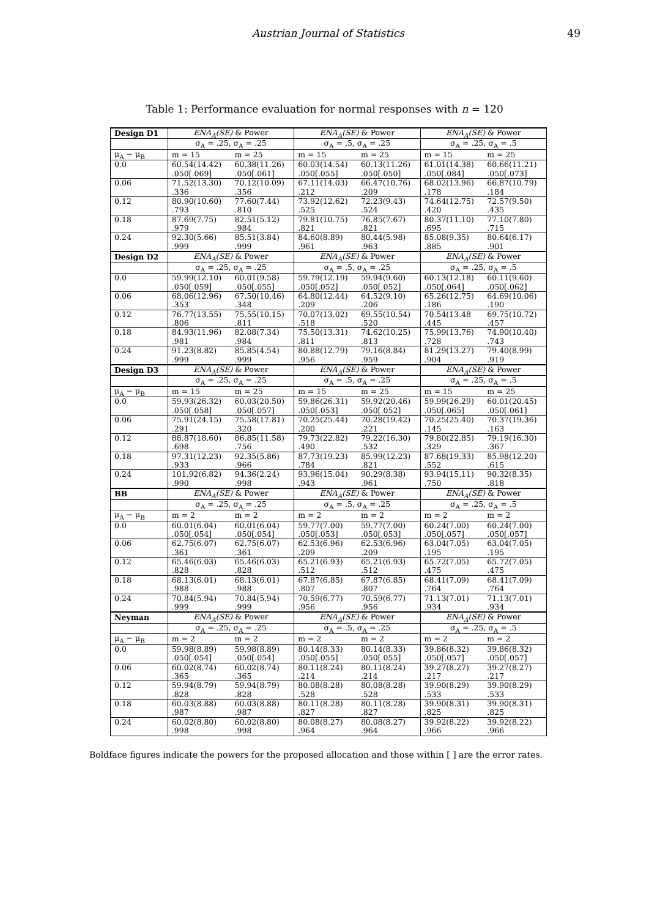Austrian Journal of Statistics 49
Table 1: Performance evaluation for normal responses with n = 120
| Design D1 | ENA<sub>A</sub>(SE) & Power | | ENA<sub>A</sub>(SE) & Power | | ENA<sub>A</sub>(SE) & Power | |
| | σ<sub>A</sub> = .25, σ<sub>A</sub> = .25 | | σ<sub>A</sub> = .5, σ<sub>A</sub> = .25 | | σ<sub>A</sub> = .25, σ<sub>A</sub> = .5 | |
| μ<sub>A</sub> − μ<sub>B</sub> | m = 15 | m = 25 | m = 15 | m = 25 | m = 15 | m = 25 |
| 0.0 | 60.54(14.42) | 60.38(11.26) | 60.03(14.54) | 60.13(11.26) | 61.01(14.38) | 60.66(11.21) |
| | .050[.069] | .050[.061] | .050[.055] | .050[.050] | .050[.084] | .050[.073] |
| 0.06 | 71.52(13.30) | 70.12(10.09) | 67.11(14.03) | 66.47(10.76) | 68.02(13.96) | 66.87(10.79) |
| | .336 | .356 | .212 | .209 | .178 | .184 |
| 0.12 | 80.90(10.60) | 77.60(7.44) | 73.92(12.62) | 72.23(9.43) | 74.64(12.75) | 72.57(9.50) |
| | .793 | .810 | .525 | .524 | .420 | .435 |
| 0.18 | 87.69(7.75) | 82.51(5.12) | 79.81(10.75) | 76.85(7.67) | 80.37(11.10) | 77.10(7.80) |
| | .979 | .984 | .821 | .821 | .695 | .715 |
| 0.24 | 92.30(5.66) | 85.51(3.84) | 84.60(8.89) | 80.44(5.98) | 85.08(9.35) | 80.64(6.17) |
| | .999 | .999 | .961 | .963 | .885 | .901 |
| Design D2 | ENA<sub>A</sub>(SE) & Power | | ENA<sub>A</sub>(SE) & Power | | ENA<sub>A</sub>(SE) & Power | |
| | σ<sub>A</sub> = .25, σ<sub>A</sub> = .25 | | σ<sub>A</sub> = .5, σ<sub>A</sub> = .25 | | σ<sub>A</sub> = .25, σ<sub>A</sub> = .5 | |
| 0.0 | 59.99(12.10) | 60.01(9.58) | 59.79(12.19) | 59.94(9.60) | 60.13(12.18) | 60.11(9.60) |
| | .050[.059] | .050[.055] | .050[.052] | .050[.052] | .050[.064] | .050[.062] |
| 0.06 | 68.06(12.96) | 67.50(10.46) | 64.80(12.44) | 64.52(9.10) | 65.26(12.75) | 64.69(10.06) |
| | .353 | .348 | .209 | .206 | .186 | .190 |
| 0.12 | 76.77(13.55) | 75.55(10.15) | 70.07(13.02) | 69.55(10.54) | 70.54(13.48 | 69.75(10.72) |
| | .806 | .811 | .518 | .520 | .445 | .457 |
| 0.18 | 84.93(11.96) | 82.08(7.34) | 75.50(13.31) | 74.62(10.25) | 75.99(13.76) | 74.90(10.40) |
| | .981 | .984 | .811 | .813 | .728 | .743 |
| 0.24 | 91.23(8.82) | 85.85(4.54) | 80.88(12.79) | 79.16(8.84) | 81.29(13.27) | 79.40(8.99) |
| | .999 | .999 | .956 | .959 | .904 | .919 |
| Design D3 | ENA<sub>A</sub>(SE) & Power | | ENA<sub>A</sub>(SE) & Power | | ENA<sub>A</sub>(SE) & Power | |
| | σ<sub>A</sub> = .25, σ<sub>A</sub> = .25 | | σ<sub>A</sub> = .5, σ<sub>A</sub> = .25 | | σ<sub>A</sub> = .25, σ<sub>A</sub> = .5 | |
| μ<sub>A</sub> − μ<sub>B</sub> | m = 15 | m = 25 | m = 15 | m = 25 | m = 15 | m = 25 |
| 0.0 | 59.93(26.32) | 60.03(20.50) | 59.86(26.31) | 59.92(20.46) | 59.99(26.29) | 60.01(20.45) |
| | .050[.058] | .050[.057] | .050[.053] | .050[.052] | .050[.065] | .050[.061] |
| 0.06 | 75.91(24.15) | 75.58(17.81) | 70.25(25.44) | 70.28(19.42) | 70.25(25.40) | 70.37(19.36) |
| | .291 | .320 | .200 | .221 | .145 | .163 |
| 0.12 | 88.87(18.60) | 86.85(11.58) | 79.73(22.82) | 79.22(16.30) | 79.80(22.85) | 79.19(16.30) |
| | .698 | .756 | .490 | .532 | .329 | .367 |
| 0.18 | 97.31(12.23) | 92.35(5.86) | 87.73(19.23) | 85.99(12.23) | 87.68(19.33) | 85.98(12.20) |
| | .933 | .966 | .784 | .821 | .552 | .615 |
| 0.24 | 101.92(6.82) | 94.36(2.24) | 93.96(15.04) | 90.29(8.38) | 93.94(15.11) | 90.32(8.35) |
| | .990 | .998 | .943 | .961 | .750 | .818 |
| BB | ENA<sub>A</sub>(SE) & Power | | ENA<sub>A</sub>(SE) & Power | | ENA<sub>A</sub>(SE) & Power | |
| | σ<sub>A</sub> = .25, σ<sub>A</sub> = .25 | | σ<sub>A</sub> = .5, σ<sub>A</sub> = .25 | | σ<sub>A</sub> = .25, σ<sub>A</sub> = .5 | |
| μ<sub>A</sub> − μ<sub>B</sub> | m = 2 | m = 2 | m = 2 | m = 2 | m = 2 | m = 2 |
| 0.0 | 60.01(6.04) | 60.01(6.04) | 59.77(7.00) | 59.77(7.00) | 60.24(7.00) | 60.24(7.00) |
| | .050[.054] | .050[.054] | .050[.053] | .050[.053] | .050[.057] | .050[.057] |
| 0.06 | 62.75(6.07) | 62.75(6.07) | 62.53(6.96) | 62.53(6.96) | 63.04(7.05) | 63.04(7.05) |
| | .361 | .361 | .209 | .209 | .195 | .195 |
| 0.12 | 65.46(6.03) | 65.46(6.03) | 65.21(6.93) | 65.21(6.93) | 65.72(7.05) | 65.72(7.05) |
| | .828 | .828 | .512 | .512 | .475 | .475 |
| 0.18 | 68.13(6.01) | 68.13(6.01) | 67.87(6.85) | 67.87(6.85) | 68.41(7.09) | 68.41(7.09) |
| | .988 | .988 | .807 | .807 | .764 | .764 |
| 0.24 | 70.84(5.94) | 70.84(5.94) | 70.59(6.77) | 70.59(6.77) | 71.13(7.01) | 71.13(7.01) |
| | .999 | .999 | .956 | .956 | .934 | .934 |
| Neyman | ENA<sub>A</sub>(SE) & Power | | ENA<sub>A</sub>(SE) & Power | | ENA<sub>A</sub>(SE) & Power | |
| | σ<sub>A</sub> = .25, σ<sub>A</sub> = .25 | | σ<sub>A</sub> = .5, σ<sub>A</sub> = .25 | | σ<sub>A</sub> = .25, σ<sub>A</sub> = .5 | |
| μ<sub>A</sub> − μ<sub>B</sub> | m = 2 | m = 2 | m = 2 | m = 2 | m = 2 | m = 2 |
| 0.0 | 59.98(8.89) | 59.98(8.89) | 80.14(8.33) | 80.14(8.33) | 39.86(8.32) | 39.86(8.32) |
| | .050[.054] | .050[.054] | .050[.055] | .050[.055] | .050[.057] | .050[.057] |
| 0.06 | 60.02(8.74) | 60.02(8.74) | 80.11(8.24) | 80.11(8.24) | 39.27(8.27) | 39.27(8.27) |
| | .365 | .365 | .214 | .214 | .217 | .217 |
| 0.12 | 59.94(8.79) | 59.94(8.79) | 80.08(8.28) | 80.08(8.28) | 39.90(8.29) | 39.90(8.29) |
| | .828 | .828 | .528 | .528 | .533 | .533 |
| 0.18 | 60.03(8.88) | 60.03(8.88) | 80.11(8.28) | 80.11(8.28) | 39.90(8.31) | 39.90(8.31) |
| | .987 | .987 | .827 | .827 | .825 | .825 |
| 0.24 | 60.02(8.80) | 60.02(8.80) | 80.08(8.27) | 80.08(8.27) | 39.92(8.22) | 39.92(8.22) |
| | .998 | .998 | .964 | .964 | .966 | .966 |
Boldface figures indicate the powers for the proposed allocation and those within [ ] are the error rates.